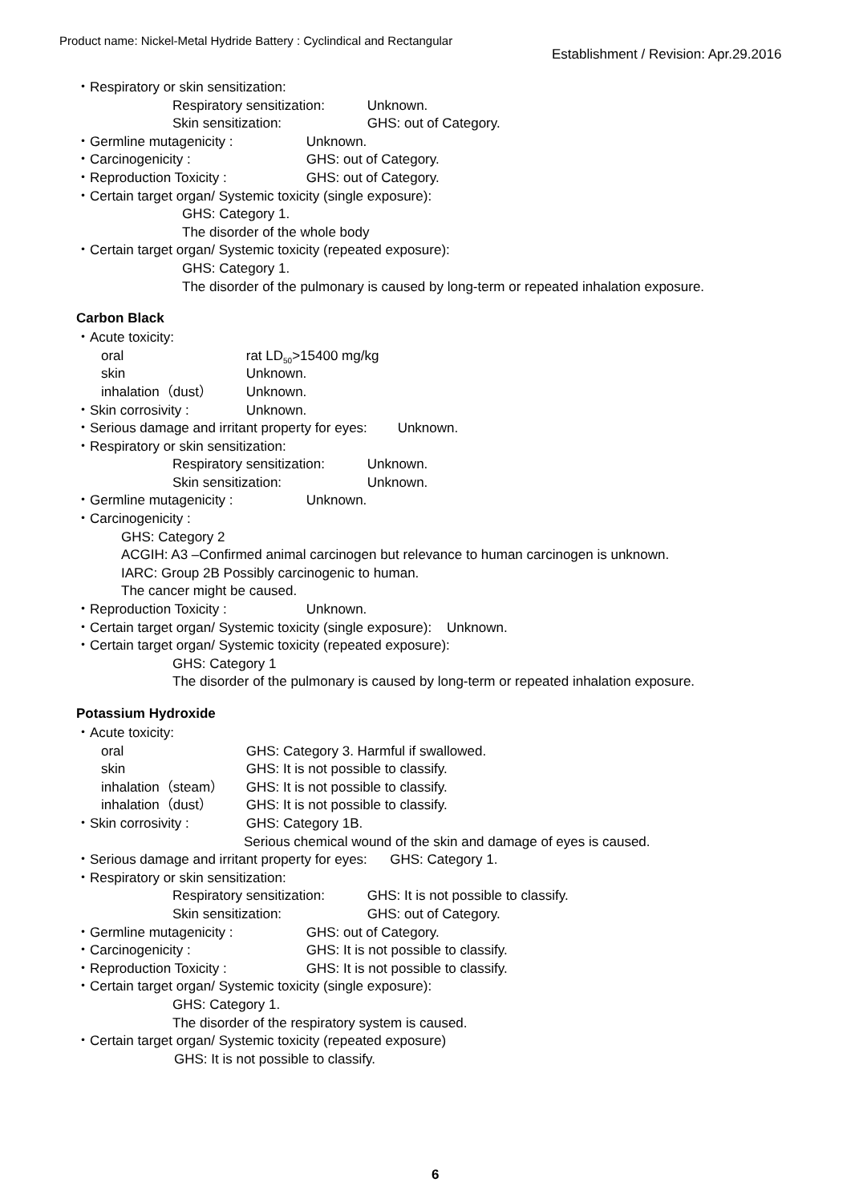Product name: Nickel-Metal Hydride Battery : Cyclindical and Rectangular
Establishment / Revision: Apr.29.2016
・Respiratory or skin sensitization:
Respiratory sensitization: Unknown.
Skin sensitization: GHS: out of Category.
・Germline mutagenicity : Unknown.
・Carcinogenicity : GHS: out of Category.
・Reproduction Toxicity : GHS: out of Category.
・Certain target organ/ Systemic toxicity (single exposure):
GHS: Category 1.
The disorder of the whole body
・Certain target organ/ Systemic toxicity (repeated exposure):
GHS: Category 1.
The disorder of the pulmonary is caused by long-term or repeated inhalation exposure.
Carbon Black
・Acute toxicity:
oral rat LD<sub>50</sub>>15400 mg/kg
skin Unknown.
inhalation（dust） Unknown.
・Skin corrosivity : Unknown.
・Serious damage and irritant property for eyes: Unknown.
・Respiratory or skin sensitization:
Respiratory sensitization: Unknown.
Skin sensitization: Unknown.
・Germline mutagenicity : Unknown.
・Carcinogenicity :
GHS: Category 2
ACGIH: A3 –Confirmed animal carcinogen but relevance to human carcinogen is unknown.
IARC: Group 2B Possibly carcinogenic to human.
The cancer might be caused.
・Reproduction Toxicity : Unknown.
・Certain target organ/ Systemic toxicity (single exposure): Unknown.
・Certain target organ/ Systemic toxicity (repeated exposure):
GHS: Category 1
The disorder of the pulmonary is caused by long-term or repeated inhalation exposure.
Potassium Hydroxide
・Acute toxicity:
oral GHS: Category 3. Harmful if swallowed.
skin GHS: It is not possible to classify.
inhalation（steam） GHS: It is not possible to classify.
inhalation（dust） GHS: It is not possible to classify.
・Skin corrosivity : GHS: Category 1B.
Serious chemical wound of the skin and damage of eyes is caused.
・Serious damage and irritant property for eyes: GHS: Category 1.
・Respiratory or skin sensitization:
Respiratory sensitization: GHS: It is not possible to classify.
Skin sensitization: GHS: out of Category.
・Germline mutagenicity : GHS: out of Category.
・Carcinogenicity : GHS: It is not possible to classify.
・Reproduction Toxicity : GHS: It is not possible to classify.
・Certain target organ/ Systemic toxicity (single exposure):
GHS: Category 1.
The disorder of the respiratory system is caused.
・Certain target organ/ Systemic toxicity (repeated exposure)
GHS: It is not possible to classify.
6